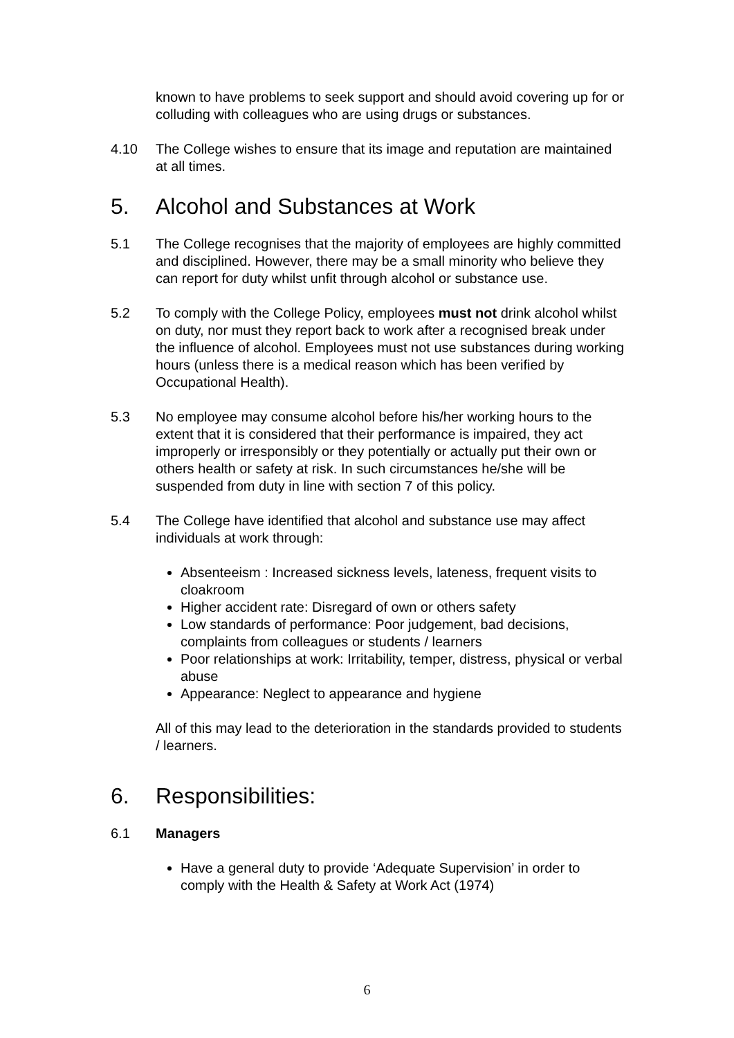known to have problems to seek support and should avoid covering up for or colluding with colleagues who are using drugs or substances.
4.10 The College wishes to ensure that its image and reputation are maintained at all times.
5. Alcohol and Substances at Work
5.1 The College recognises that the majority of employees are highly committed and disciplined. However, there may be a small minority who believe they can report for duty whilst unfit through alcohol or substance use.
5.2 To comply with the College Policy, employees must not drink alcohol whilst on duty, nor must they report back to work after a recognised break under the influence of alcohol. Employees must not use substances during working hours (unless there is a medical reason which has been verified by Occupational Health).
5.3 No employee may consume alcohol before his/her working hours to the extent that it is considered that their performance is impaired, they act improperly or irresponsibly or they potentially or actually put their own or others health or safety at risk. In such circumstances he/she will be suspended from duty in line with section 7 of this policy.
5.4 The College have identified that alcohol and substance use may affect individuals at work through:
Absenteeism : Increased sickness levels, lateness, frequent visits to cloakroom
Higher accident rate: Disregard of own or others safety
Low standards of performance: Poor judgement, bad decisions, complaints from colleagues or students / learners
Poor relationships at work: Irritability, temper, distress, physical or verbal abuse
Appearance: Neglect to appearance and hygiene
All of this may lead to the deterioration in the standards provided to students / learners.
6. Responsibilities:
6.1 Managers
Have a general duty to provide ‘Adequate Supervision’ in order to comply with the Health & Safety at Work Act (1974)
6